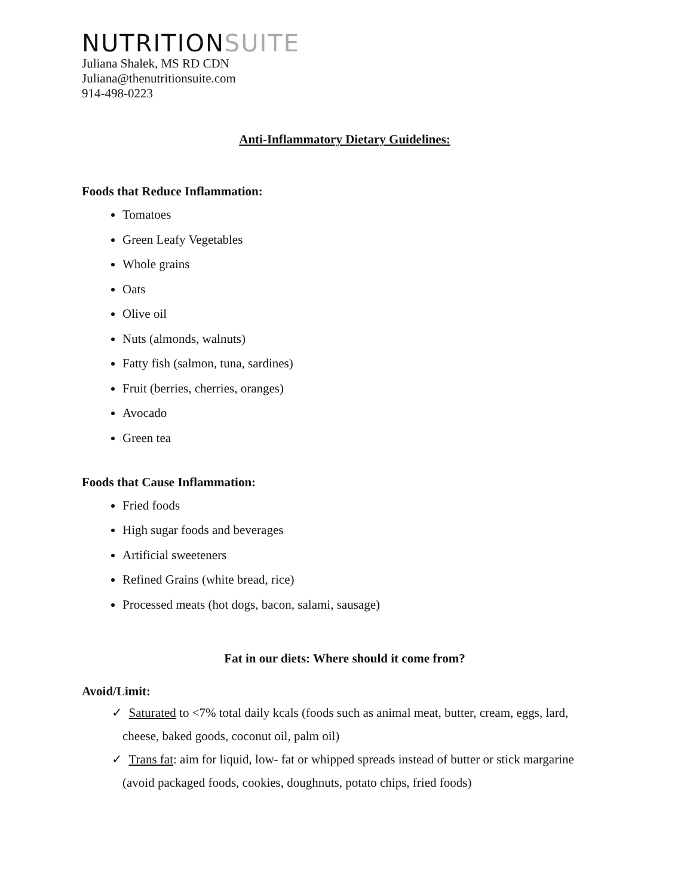NUTRITIONSUITE
Juliana Shalek, MS RD CDN
Juliana@thenutritionsuite.com
914-498-0223
Anti-Inflammatory Dietary Guidelines:
Foods that Reduce Inflammation:
Tomatoes
Green Leafy Vegetables
Whole grains
Oats
Olive oil
Nuts (almonds, walnuts)
Fatty fish (salmon, tuna, sardines)
Fruit (berries, cherries, oranges)
Avocado
Green tea
Foods that Cause Inflammation:
Fried foods
High sugar foods and beverages
Artificial sweeteners
Refined Grains (white bread, rice)
Processed meats (hot dogs, bacon, salami, sausage)
Fat in our diets: Where should it come from?
Avoid/Limit:
✓ Saturated to <7% total daily kcals (foods such as animal meat, butter, cream, eggs, lard, cheese, baked goods, coconut oil, palm oil)
✓ Trans fat: aim for liquid, low- fat or whipped spreads instead of butter or stick margarine (avoid packaged foods, cookies, doughnuts, potato chips, fried foods)